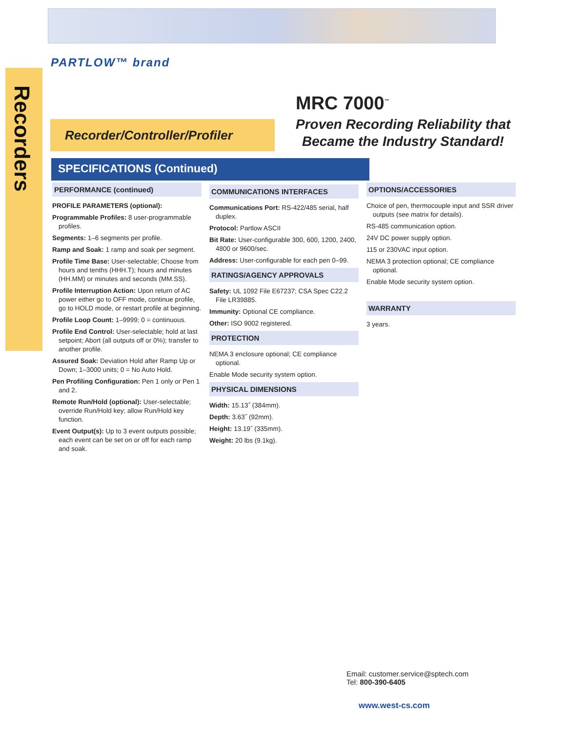PARTLOW™ brand
Recorders
MRC 7000<sup>™</sup>
Proven Recording Reliability that
Became the Industry Standard!
Recorder/Controller/Profiler
SPECIFICATIONS (Continued)
PERFORMANCE (continued)
PROFILE PARAMETERS (optional):
Programmable Profiles: 8 user-programmable profiles.
Segments: 1–6 segments per profile.
Ramp and Soak: 1 ramp and soak per segment.
Profile Time Base: User-selectable; Choose from hours and tenths (HHH.T); hours and minutes (HH.MM) or minutes and seconds (MM.SS).
Profile Interruption Action: Upon return of AC power either go to OFF mode, continue profile, go to HOLD mode, or restart profile at beginning.
Profile Loop Count: 1–9999; 0 = continuous.
Profile End Control: User-selectable; hold at last setpoint; Abort (all outputs off or 0%); transfer to another profile.
Assured Soak: Deviation Hold after Ramp Up or Down; 1–3000 units; 0 = No Auto Hold.
Pen Profiling Configuration: Pen 1 only or Pen 1 and 2.
Remote Run/Hold (optional): User-selectable; override Run/Hold key; allow Run/Hold key function.
Event Output(s): Up to 3 event outputs possible; each event can be set on or off for each ramp and soak.
COMMUNICATIONS INTERFACES
Communications Port: RS-422/485 serial, half duplex.
Protocol: Partlow ASCII
Bit Rate: User-configurable 300, 600, 1200, 2400, 4800 or 9600/sec.
Address: User-configurable for each pen 0–99.
RATINGS/AGENCY APPROVALS
Safety: UL 1092 File E67237; CSA Spec C22.2 File LR39885.
Immunity: Optional CE compliance.
Other: ISO 9002 registered.
PROTECTION
NEMA 3 enclosure optional; CE compliance optional.
Enable Mode security system option.
PHYSICAL DIMENSIONS
Width: 15.13˝ (384mm).
Depth: 3.63˝ (92mm).
Height: 13.19˝ (335mm).
Weight: 20 lbs (9.1kg).
OPTIONS/ACCESSORIES
Choice of pen, thermocouple input and SSR driver outputs (see matrix for details).
RS-485 communication option.
24V DC power supply option.
115 or 230VAC input option.
NEMA 3 protection optional; CE compliance optional.
Enable Mode security system option.
WARRANTY
3 years.
Email: customer.service@sptech.com
Tel: 800-390-6405
www.west-cs.com